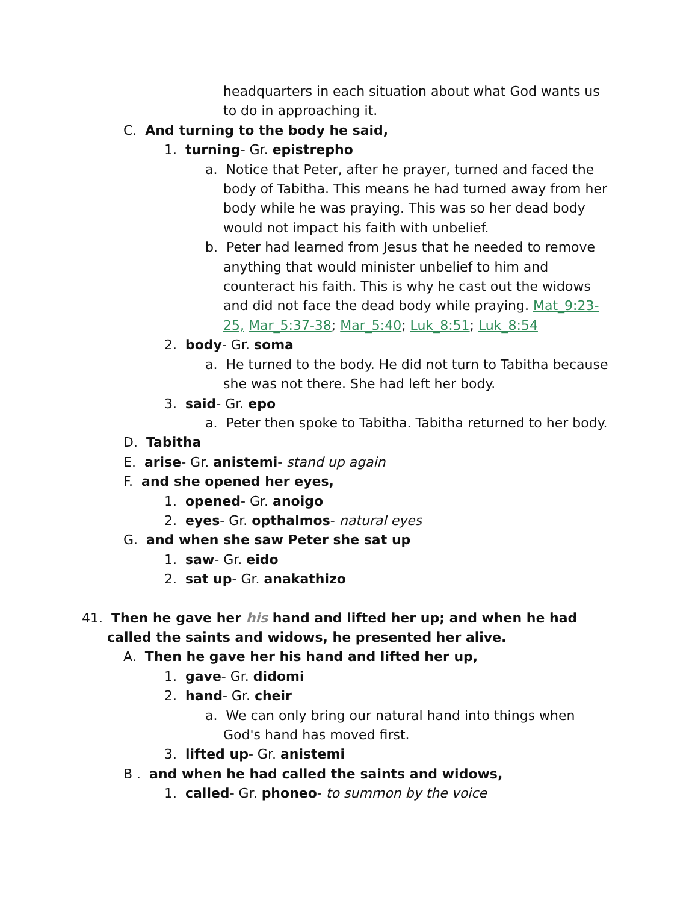headquarters in each situation about what God wants us to do in approaching it.
C. And turning to the body he said,
1. turning- Gr. epistrepho
a. Notice that Peter, after he prayer, turned and faced the body of Tabitha. This means he had turned away from her body while he was praying. This was so her dead body would not impact his faith with unbelief.
b. Peter had learned from Jesus that he needed to remove anything that would minister unbelief to him and counteract his faith. This is why he cast out the widows and did not face the dead body while praying. Mat_9:23-25, Mar_5:37-38; Mar_5:40; Luk_8:51; Luk_8:54
2. body- Gr. soma
a. He turned to the body. He did not turn to Tabitha because she was not there. She had left her body.
3. said- Gr. epo
a. Peter then spoke to Tabitha. Tabitha returned to her body.
D. Tabitha
E. arise- Gr. anistemi- stand up again
F. and she opened her eyes,
1. opened- Gr. anoigo
2. eyes- Gr. opthalmos- natural eyes
G. and when she saw Peter she sat up
1. saw- Gr. eido
2. sat up- Gr. anakathizo
41. Then he gave her his hand and lifted her up; and when he had called the saints and widows, he presented her alive.
A. Then he gave her his hand and lifted her up,
1. gave- Gr. didomi
2. hand- Gr. cheir
a. We can only bring our natural hand into things when God's hand has moved first.
3. lifted up- Gr. anistemi
B . and when he had called the saints and widows,
1. called- Gr. phoneo- to summon by the voice